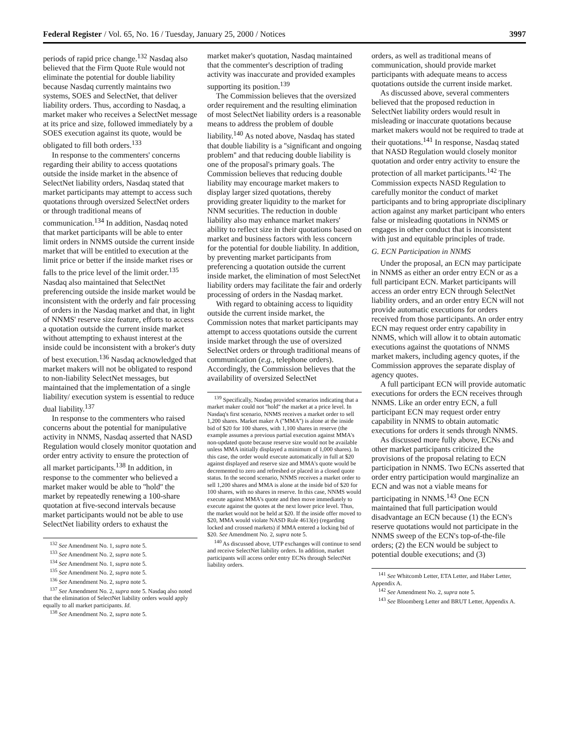Federal Register / Vol. 65, No. 16 / Tuesday, January 25, 2000 / Notices 3997
periods of rapid price change.<sup>132</sup> Nasdaq also believed that the Firm Quote Rule would not eliminate the potential for double liability because Nasdaq currently maintains two systems, SOES and SelectNet, that deliver liability orders. Thus, according to Nasdaq, a market maker who receives a SelectNet message at its price and size, followed immediately by a SOES execution against its quote, would be obligated to fill both orders.<sup>133</sup>
In response to the commenters' concerns regarding their ability to access quotations outside the inside market in the absence of SelectNet liability orders, Nasdaq stated that market participants may attempt to access such quotations through oversized SelectNet orders or through traditional means of communication.<sup>134</sup> In addition, Nasdaq noted that market participants will be able to enter limit orders in NNMS outside the current inside market that will be entitled to execution at the limit price or better if the inside market rises or falls to the price level of the limit order.<sup>135</sup> Nasdaq also maintained that SelectNet preferencing outside the inside market would be inconsistent with the orderly and fair processing of orders in the Nasdaq market and that, in light of NNMS' reserve size feature, efforts to access a quotation outside the current inside market without attempting to exhaust interest at the inside could be inconsistent with a broker's duty of best execution.<sup>136</sup> Nasdaq acknowledged that market makers will not be obligated to respond to non-liability SelectNet messages, but maintained that the implementation of a single liability/ execution system is essential to reduce dual liability.<sup>137</sup>
In response to the commenters who raised concerns about the potential for manipulative activity in NNMS, Nasdaq asserted that NASD Regulation would closely monitor quotation and order entry activity to ensure the protection of all market participants.<sup>138</sup> In addition, in response to the commenter who believed a market maker would be able to ''hold'' the market by repeatedly renewing a 100-share quotation at five-second intervals because market participants would not be able to use SelectNet liability orders to exhaust the
<sup>132</sup> See Amendment No. 1, supra note 5.
<sup>133</sup> See Amendment No. 2, supra note 5.
<sup>134</sup> See Amendment No. 1, supra note 5.
<sup>135</sup> See Amendment No. 2, supra note 5.
<sup>136</sup> See Amendment No. 2, supra note 5.
<sup>137</sup> See Amendment No. 2, supra note 5. Nasdaq also noted that the elimination of SelectNet liability orders would apply equally to all market participants. Id.
<sup>138</sup> See Amendment No. 2, supra note 5.
market maker's quotation, Nasdaq maintained that the commenter's description of trading activity was inaccurate and provided examples supporting its position.<sup>139</sup>
The Commission believes that the oversized order requirement and the resulting elimination of most SelectNet liability orders is a reasonable means to address the problem of double liability.<sup>140</sup> As noted above, Nasdaq has stated that double liability is a ''significant and ongoing problem'' and that reducing double liability is one of the proposal's primary goals. The Commission believes that reducing double liability may encourage market makers to display larger sized quotations, thereby providing greater liquidity to the market for NNM securities. The reduction in double liability also may enhance market makers' ability to reflect size in their quotations based on market and business factors with less concern for the potential for double liability. In addition, by preventing market participants from preferencing a quotation outside the current inside market, the elimination of most SelectNet liability orders may facilitate the fair and orderly processing of orders in the Nasdaq market.
With regard to obtaining access to liquidity outside the current inside market, the Commission notes that market participants may attempt to access quotations outside the current inside market through the use of oversized SelectNet orders or through traditional means of communication (e.g., telephone orders). Accordingly, the Commission believes that the availability of oversized SelectNet
<sup>139</sup> Specifically, Nasdaq provided scenarios indicating that a market maker could not ''hold'' the market at a price level. In Nasdaq's first scenario, NNMS receives a market order to sell 1,200 shares. Market maker A (''MMA'') is alone at the inside bid of $20 for 100 shares, with 1,100 shares in reserve (the example assumes a previous partial execution against MMA's non-updated quote because reserve size would not be available unless MMA initially displayed a minimum of 1,000 shares). In this case, the order would execute automatically in full at $20 against displayed and reserve size and MMA's quote would be decremented to zero and refreshed or placed in a closed quote status. In the second scenario, NNMS receives a market order to sell 1,200 shares and MMA is alone at the inside bid of $20 for 100 shares, with no shares in reserve. In this case, NNMS would execute against MMA's quote and then move immediately to execute against the quotes at the next lower price level. Thus, the market would not be held at $20. If the inside offer moved to $20, MMA would violate NASD Rule 4613(e) (regarding locked and crossed markets) if MMA entered a locking bid of $20. See Amendment No. 2, supra note 5.
<sup>140</sup> As discussed above, UTP exchanges will continue to send and receive SelectNet liability orders. In addition, market participants will access order entry ECNs through SelectNet liability orders.
orders, as well as traditional means of communication, should provide market participants with adequate means to access quotations outside the current inside market.
As discussed above, several commenters believed that the proposed reduction in SelectNet liability orders would result in misleading or inaccurate quotations because market makers would not be required to trade at their quotations.<sup>141</sup> In response, Nasdaq stated that NASD Regulation would closely monitor quotation and order entry activity to ensure the protection of all market participants.<sup>142</sup> The Commission expects NASD Regulation to carefully monitor the conduct of market participants and to bring appropriate disciplinary action against any market participant who enters false or misleading quotations in NNMS or engages in other conduct that is inconsistent with just and equitable principles of trade.
G. ECN Participation in NNMS
Under the proposal, an ECN may participate in NNMS as either an order entry ECN or as a full participant ECN. Market participants will access an order entry ECN through SelectNet liability orders, and an order entry ECN will not provide automatic executions for orders received from those participants. An order entry ECN may request order entry capability in NNMS, which will allow it to obtain automatic executions against the quotations of NNMS market makers, including agency quotes, if the Commission approves the separate display of agency quotes.
A full participant ECN will provide automatic executions for orders the ECN receives through NNMS. Like an order entry ECN, a full participant ECN may request order entry capability in NNMS to obtain automatic executions for orders it sends through NNMS.
As discussed more fully above, ECNs and other market participants criticized the provisions of the proposal relating to ECN participation in NNMS. Two ECNs asserted that order entry participation would marginalize an ECN and was not a viable means for participating in NNMS.<sup>143</sup> One ECN maintained that full participation would disadvantage an ECN because (1) the ECN's reserve quotations would not participate in the NNMS sweep of the ECN's top-of-the-file orders; (2) the ECN would be subject to potential double executions; and (3)
<sup>141</sup> See Whitcomb Letter, ETA Letter, and Haber Letter, Appendix A.
<sup>142</sup> See Amendment No. 2, supra note 5.
<sup>143</sup> See Bloomberg Letter and BRUT Letter, Appendix A.